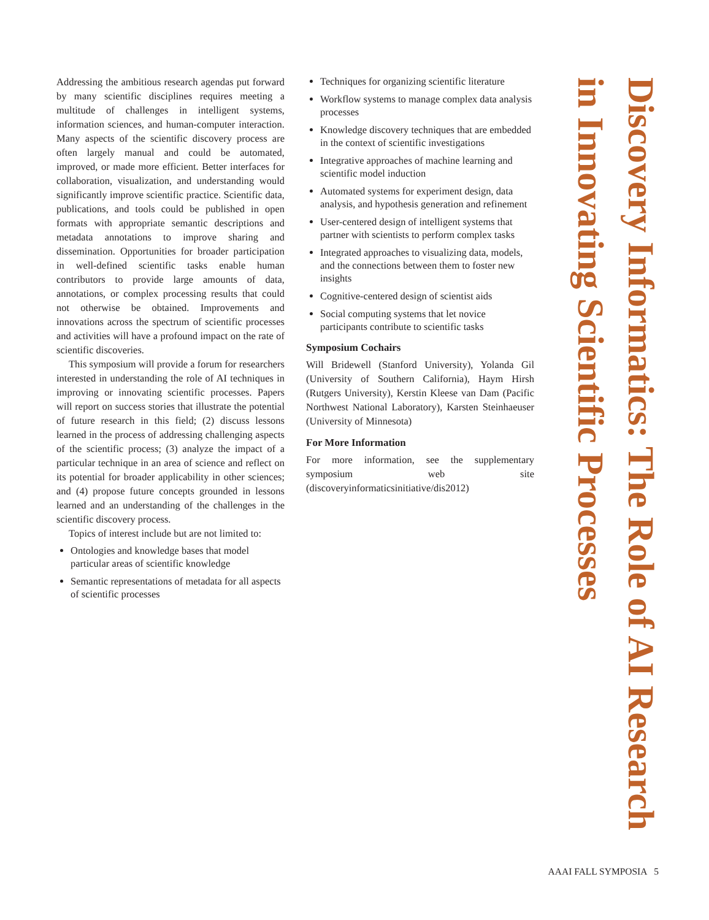Discovery Informatics: The Role of AI Research in Innovating Scientific Processes
Addressing the ambitious research agendas put forward by many scientific disciplines requires meeting a multitude of challenges in intelligent systems, information sciences, and human-computer interaction. Many aspects of the scientific discovery process are often largely manual and could be automated, improved, or made more efficient. Better interfaces for collaboration, visualization, and understanding would significantly improve scientific practice. Scientific data, publications, and tools could be published in open formats with appropriate semantic descriptions and metadata annotations to improve sharing and dissemination. Opportunities for broader participation in well-defined scientific tasks enable human contributors to provide large amounts of data, annotations, or complex processing results that could not otherwise be obtained. Improvements and innovations across the spectrum of scientific processes and activities will have a profound impact on the rate of scientific discoveries.
This symposium will provide a forum for researchers interested in understanding the role of AI techniques in improving or innovating scientific processes. Papers will report on success stories that illustrate the potential of future research in this field; (2) discuss lessons learned in the process of addressing challenging aspects of the scientific process; (3) analyze the impact of a particular technique in an area of science and reflect on its potential for broader applicability in other sciences; and (4) propose future concepts grounded in lessons learned and an understanding of the challenges in the scientific discovery process.
Topics of interest include but are not limited to:
Ontologies and knowledge bases that model particular areas of scientific knowledge
Semantic representations of metadata for all aspects of scientific processes
Techniques for organizing scientific literature
Workflow systems to manage complex data analysis processes
Knowledge discovery techniques that are embedded in the context of scientific investigations
Integrative approaches of machine learning and scientific model induction
Automated systems for experiment design, data analysis, and hypothesis generation and refinement
User-centered design of intelligent systems that partner with scientists to perform complex tasks
Integrated approaches to visualizing data, models, and the connections between them to foster new insights
Cognitive-centered design of scientist aids
Social computing systems that let novice participants contribute to scientific tasks
Symposium Cochairs
Will Bridewell (Stanford University), Yolanda Gil (University of Southern California), Haym Hirsh (Rutgers University), Kerstin Kleese van Dam (Pacific Northwest National Laboratory), Karsten Steinhaeuser (University of Minnesota)
For More Information
For more information, see the supplementary symposium web site (discoveryinformaticsinitiative/dis2012)
AAAI FALL SYMPOSIA 5